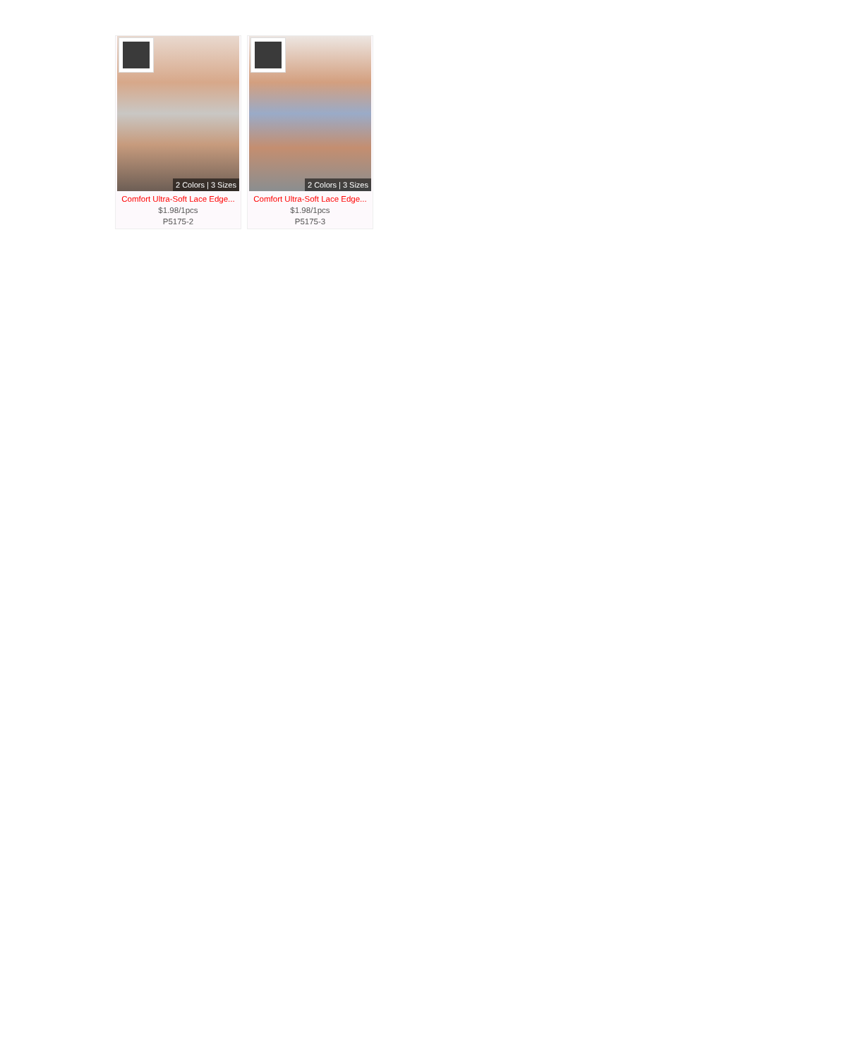2 Colors | 3 Sizes
Comfort Ultra-Soft Lace Edge...
$1.98/1pcs
P5175-2
2 Colors | 3 Sizes
Comfort Ultra-Soft Lace Edge...
$1.98/1pcs
P5175-3